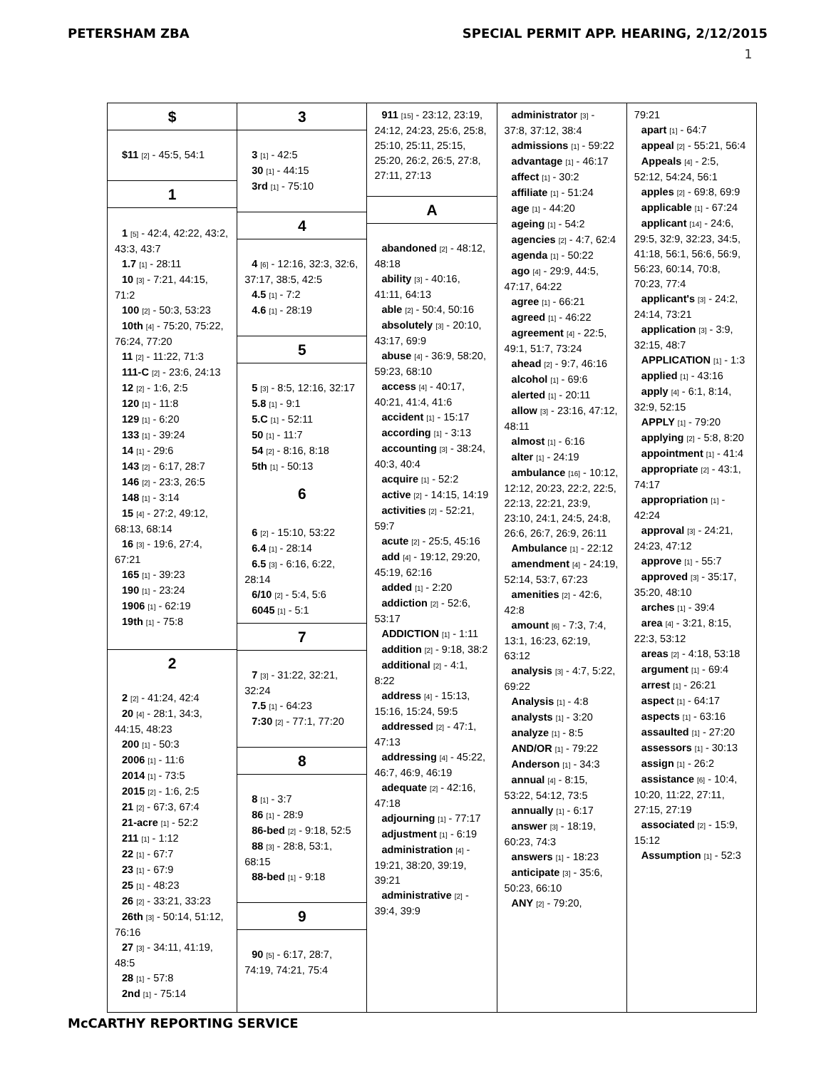PETERSHAM ZBA SPECIAL PERMIT APP. HEARING, 2/12/2015
1
$
$11 [2] - 45:5, 54:1
1
1 [5] - 42:4, 42:22, 43:2, 43:3, 43:7
1.7 [1] - 28:11
10 [3] - 7:21, 44:15, 71:2
100 [2] - 50:3, 53:23
10th [4] - 75:20, 75:22, 76:24, 77:20
11 [2] - 11:22, 71:3
111-C [2] - 23:6, 24:13
12 [2] - 1:6, 2:5
120 [1] - 11:8
129 [1] - 6:20
133 [1] - 39:24
14 [1] - 29:6
143 [2] - 6:17, 28:7
146 [2] - 23:3, 26:5
148 [1] - 3:14
15 [4] - 27:2, 49:12, 68:13, 68:14
16 [3] - 19:6, 27:4, 67:21
165 [1] - 39:23
190 [1] - 23:24
1906 [1] - 62:19
19th [1] - 75:8
2
2 [2] - 41:24, 42:4
20 [4] - 28:1, 34:3, 44:15, 48:23
200 [1] - 50:3
2006 [1] - 11:6
2014 [1] - 73:5
2015 [2] - 1:6, 2:5
21 [2] - 67:3, 67:4
21-acre [1] - 52:2
211 [1] - 1:12
22 [1] - 67:7
23 [1] - 67:9
25 [1] - 48:23
26 [2] - 33:21, 33:23
26th [3] - 50:14, 51:12, 76:16
27 [3] - 34:11, 41:19, 48:5
28 [1] - 57:8
2nd [1] - 75:14
3
3 [1] - 42:5
30 [1] - 44:15
3rd [1] - 75:10
4
4 [6] - 12:16, 32:3, 32:6, 37:17, 38:5, 42:5
4.5 [1] - 7:2
4.6 [1] - 28:19
5
5 [3] - 8:5, 12:16, 32:17
5.8 [1] - 9:1
5.C [1] - 52:11
50 [1] - 11:7
54 [2] - 8:16, 8:18
5th [1] - 50:13
6
6 [2] - 15:10, 53:22
6.4 [1] - 28:14
6.5 [3] - 6:16, 6:22, 28:14
6/10 [2] - 5:4, 5:6
6045 [1] - 5:1
7
7 [3] - 31:22, 32:21, 32:24
7.5 [1] - 64:23
7:30 [2] - 77:1, 77:20
8
8 [1] - 3:7
86 [1] - 28:9
86-bed [2] - 9:18, 52:5
88 [3] - 28:8, 53:1, 68:15
88-bed [1] - 9:18
9
90 [5] - 6:17, 28:7, 74:19, 74:21, 75:4
911 [15] - 23:12, 23:19, 24:12, 24:23, 25:6, 25:8, 25:10, 25:11, 25:15, 25:20, 26:2, 26:5, 27:8, 27:11, 27:13
A
abandoned [2] - 48:12, 48:18
ability [3] - 40:16, 41:11, 64:13
able [2] - 50:4, 50:16
absolutely [3] - 20:10, 43:17, 69:9
abuse [4] - 36:9, 58:20, 59:23, 68:10
access [4] - 40:17, 40:21, 41:4, 41:6
accident [1] - 15:17
according [1] - 3:13
accounting [3] - 38:24, 40:3, 40:4
acquire [1] - 52:2
active [2] - 14:15, 14:19
activities [2] - 52:21, 59:7
acute [2] - 25:5, 45:16
add [4] - 19:12, 29:20, 45:19, 62:16
added [1] - 2:20
addiction [2] - 52:6, 53:17
ADDICTION [1] - 1:11
addition [2] - 9:18, 38:2
additional [2] - 4:1, 8:22
address [4] - 15:13, 15:16, 15:24, 59:5
addressed [2] - 47:1, 47:13
addressing [4] - 45:22, 46:7, 46:9, 46:19
adequate [2] - 42:16, 47:18
adjourning [1] - 77:17
adjustment [1] - 6:19
administration [4] - 19:21, 38:20, 39:19, 39:21
administrative [2] - 39:4, 39:9
administrator [3] - 37:8, 37:12, 38:4
admissions [1] - 59:22
advantage [1] - 46:17
affect [1] - 30:2
affiliate [1] - 51:24
age [1] - 44:20
ageing [1] - 54:2
agencies [2] - 4:7, 62:4
agenda [1] - 50:22
ago [4] - 29:9, 44:5, 47:17, 64:22
agree [1] - 66:21
agreed [1] - 46:22
agreement [4] - 22:5, 49:1, 51:7, 73:24
ahead [2] - 9:7, 46:16
alcohol [1] - 69:6
alerted [1] - 20:11
allow [3] - 23:16, 47:12, 48:11
almost [1] - 6:16
alter [1] - 24:19
ambulance [16] - 10:12, 12:12, 20:23, 22:2, 22:5, 22:13, 22:21, 23:9, 23:10, 24:1, 24:5, 24:8, 26:6, 26:7, 26:9, 26:11
Ambulance [1] - 22:12
amendment [4] - 24:19, 52:14, 53:7, 67:23
amenities [2] - 42:6, 42:8
amount [6] - 7:3, 7:4, 13:1, 16:23, 62:19, 63:12
analysis [3] - 4:7, 5:22, 69:22
Analysis [1] - 4:8
analysts [1] - 3:20
analyze [1] - 8:5
AND/OR [1] - 79:22
Anderson [1] - 34:3
annual [4] - 8:15, 53:22, 54:12, 73:5
annually [1] - 6:17
answer [3] - 18:19, 60:23, 74:3
answers [1] - 18:23
anticipate [3] - 35:6, 50:23, 66:10
ANY [2] - 79:20,
79:21
apart [1] - 64:7
appeal [2] - 55:21, 56:4
Appeals [4] - 2:5, 52:12, 54:24, 56:1
apples [2] - 69:8, 69:9
applicable [1] - 67:24
applicant [14] - 24:6, 29:5, 32:9, 32:23, 34:5, 41:18, 56:1, 56:6, 56:9, 56:23, 60:14, 70:8, 70:23, 77:4
applicant's [3] - 24:2, 24:14, 73:21
application [3] - 3:9, 32:15, 48:7
APPLICATION [1] - 1:3
applied [1] - 43:16
apply [4] - 6:1, 8:14, 32:9, 52:15
APPLY [1] - 79:20
applying [2] - 5:8, 8:20
appointment [1] - 41:4
appropriate [2] - 43:1, 74:17
appropriation [1] - 42:24
approval [3] - 24:21, 24:23, 47:12
approve [1] - 55:7
approved [3] - 35:17, 35:20, 48:10
arches [1] - 39:4
area [4] - 3:21, 8:15, 22:3, 53:12
areas [2] - 4:18, 53:18
argument [1] - 69:4
arrest [1] - 26:21
aspect [1] - 64:17
aspects [1] - 63:16
assaulted [1] - 27:20
assessors [1] - 30:13
assign [1] - 26:2
assistance [6] - 10:4, 10:20, 11:22, 27:11, 27:15, 27:19
associated [2] - 15:9, 15:12
Assumption [1] - 52:3
McCARTHY REPORTING SERVICE